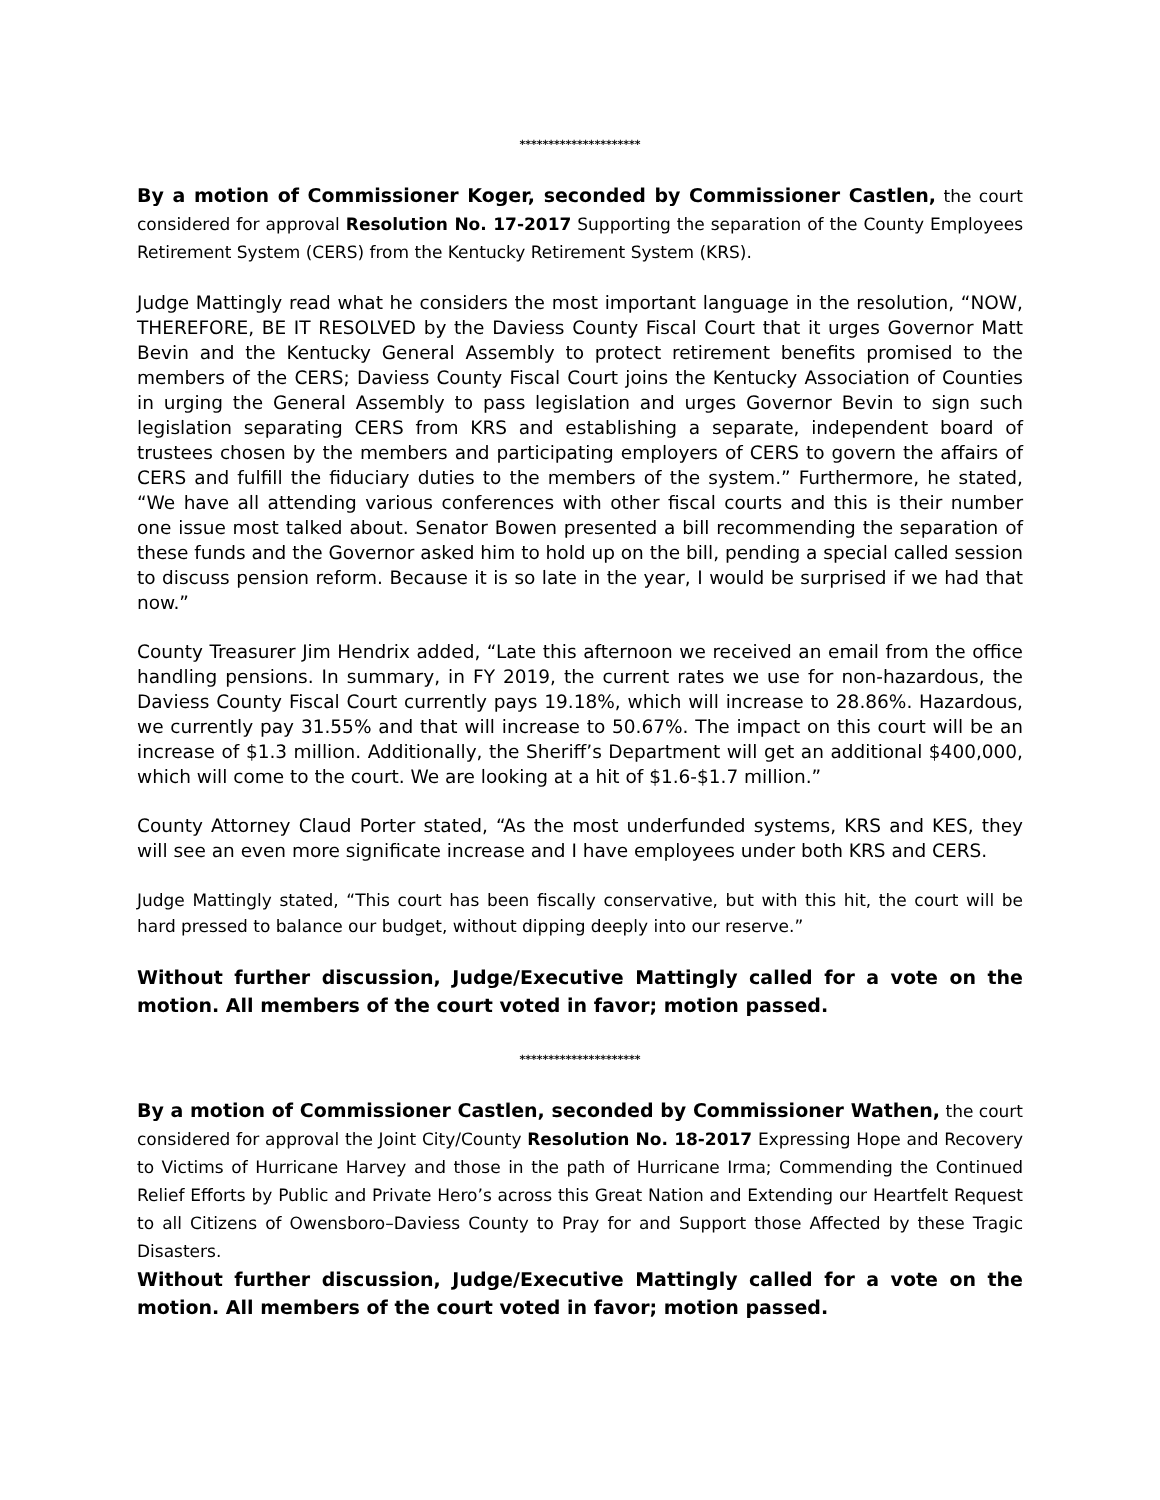*********************
By a motion of Commissioner Koger, seconded by Commissioner Castlen, the court considered for approval Resolution No. 17-2017 Supporting the separation of the County Employees Retirement System (CERS) from the Kentucky Retirement System (KRS).
Judge Mattingly read what he considers the most important language in the resolution, “NOW, THEREFORE, BE IT RESOLVED by the Daviess County Fiscal Court that it urges Governor Matt Bevin and the Kentucky General Assembly to protect retirement benefits promised to the members of the CERS; Daviess County Fiscal Court joins the Kentucky Association of Counties in urging the General Assembly to pass legislation and urges Governor Bevin to sign such legislation separating CERS from KRS and establishing a separate, independent board of trustees chosen by the members and participating employers of CERS to govern the affairs of CERS and fulfill the fiduciary duties to the members of the system.” Furthermore, he stated, “We have all attending various conferences with other fiscal courts and this is their number one issue most talked about. Senator Bowen presented a bill recommending the separation of these funds and the Governor asked him to hold up on the bill, pending a special called session to discuss pension reform. Because it is so late in the year, I would be surprised if we had that now.”
County Treasurer Jim Hendrix added, “Late this afternoon we received an email from the office handling pensions. In summary, in FY 2019, the current rates we use for non-hazardous, the Daviess County Fiscal Court currently pays 19.18%, which will increase to 28.86%. Hazardous, we currently pay 31.55% and that will increase to 50.67%. The impact on this court will be an increase of $1.3 million. Additionally, the Sheriff’s Department will get an additional $400,000, which will come to the court. We are looking at a hit of $1.6-$1.7 million.”
County Attorney Claud Porter stated, “As the most underfunded systems, KRS and KES, they will see an even more significate increase and I have employees under both KRS and CERS.
Judge Mattingly stated, “This court has been fiscally conservative, but with this hit, the court will be hard pressed to balance our budget, without dipping deeply into our reserve.”
Without further discussion, Judge/Executive Mattingly called for a vote on the motion. All members of the court voted in favor; motion passed.
*********************
By a motion of Commissioner Castlen, seconded by Commissioner Wathen, the court considered for approval the Joint City/County Resolution No. 18-2017 Expressing Hope and Recovery to Victims of Hurricane Harvey and those in the path of Hurricane Irma; Commending the Continued Relief Efforts by Public and Private Hero’s across this Great Nation and Extending our Heartfelt Request to all Citizens of Owensboro–Daviess County to Pray for and Support those Affected by these Tragic Disasters.
Without further discussion, Judge/Executive Mattingly called for a vote on the motion. All members of the court voted in favor; motion passed.